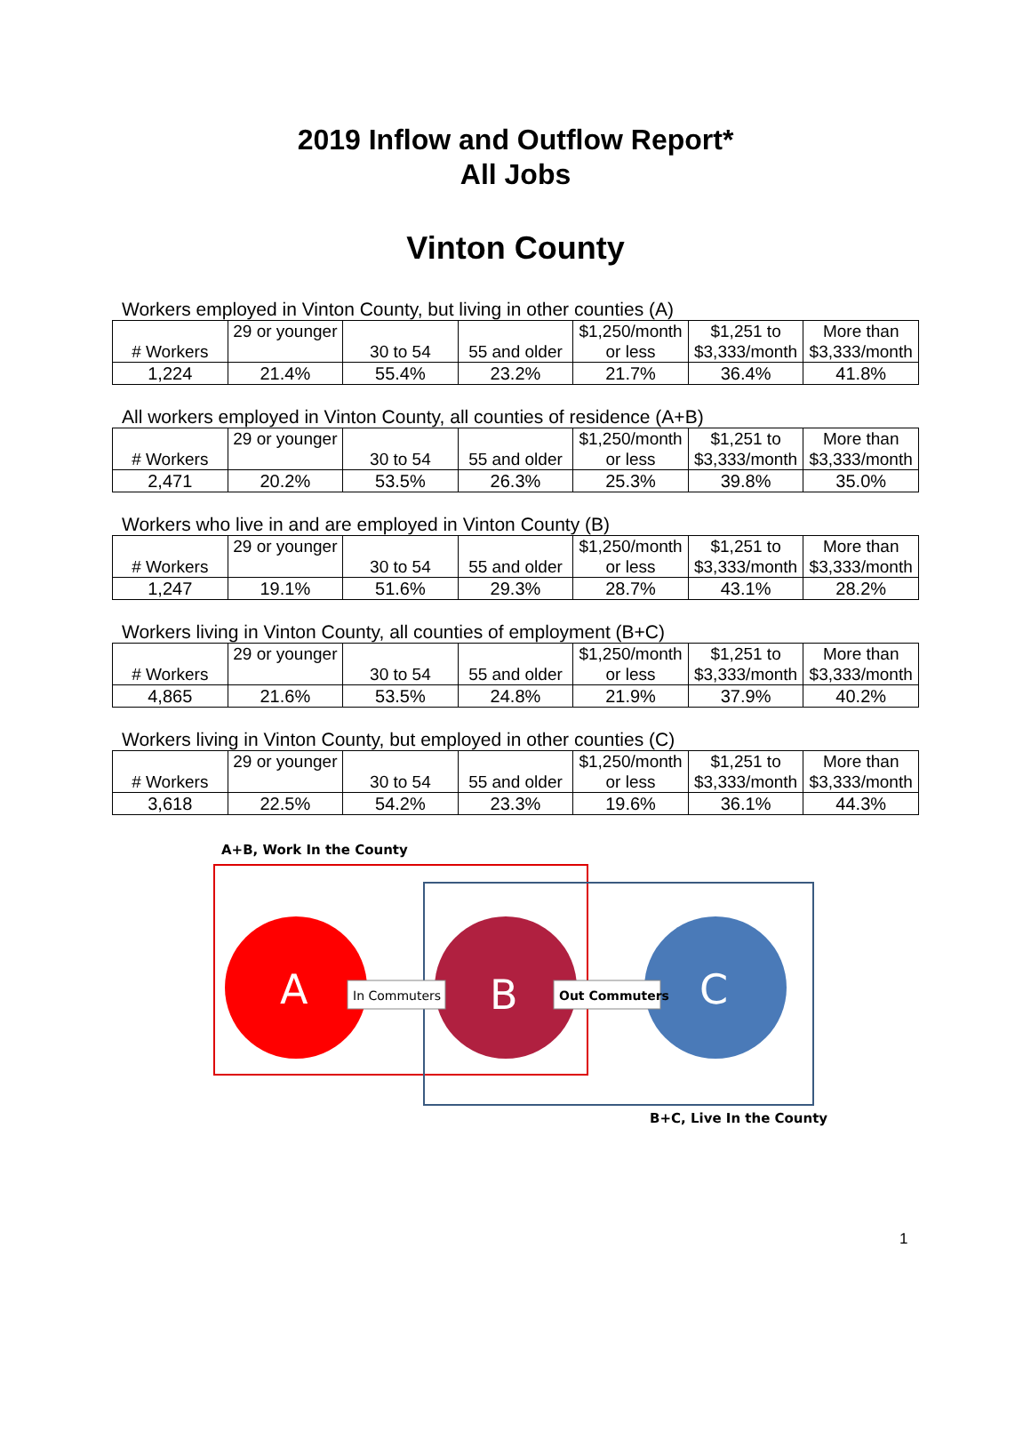2019 Inflow and Outflow Report*
All Jobs
Vinton County
Workers employed in Vinton County, but living in other counties (A)
| # Workers | 29 or younger | 30 to 54 | 55 and older | $1,250/month or less | $1,251 to $3,333/month | More than $3,333/month |
| 1,224 | 21.4% | 55.4% | 23.2% | 21.7% | 36.4% | 41.8% |
All workers employed in Vinton County, all counties of residence (A+B)
| # Workers | 29 or younger | 30 to 54 | 55 and older | $1,250/month or less | $1,251 to $3,333/month | More than $3,333/month |
| 2,471 | 20.2% | 53.5% | 26.3% | 25.3% | 39.8% | 35.0% |
Workers who live in and are employed in Vinton County (B)
| # Workers | 29 or younger | 30 to 54 | 55 and older | $1,250/month or less | $1,251 to $3,333/month | More than $3,333/month |
| 1,247 | 19.1% | 51.6% | 29.3% | 28.7% | 43.1% | 28.2% |
Workers living in Vinton County, all counties of employment (B+C)
| # Workers | 29 or younger | 30 to 54 | 55 and older | $1,250/month or less | $1,251 to $3,333/month | More than $3,333/month |
| 4,865 | 21.6% | 53.5% | 24.8% | 21.9% | 37.9% | 40.2% |
Workers living in Vinton County, but employed in other counties (C)
| # Workers | 29 or younger | 30 to 54 | 55 and older | $1,250/month or less | $1,251 to $3,333/month | More than $3,333/month |
| 3,618 | 22.5% | 54.2% | 23.3% | 19.6% | 36.1% | 44.3% |
A+B, Work In the County
A
B
C
In Commuters
Out Commuters
B+C, Live In the County
1